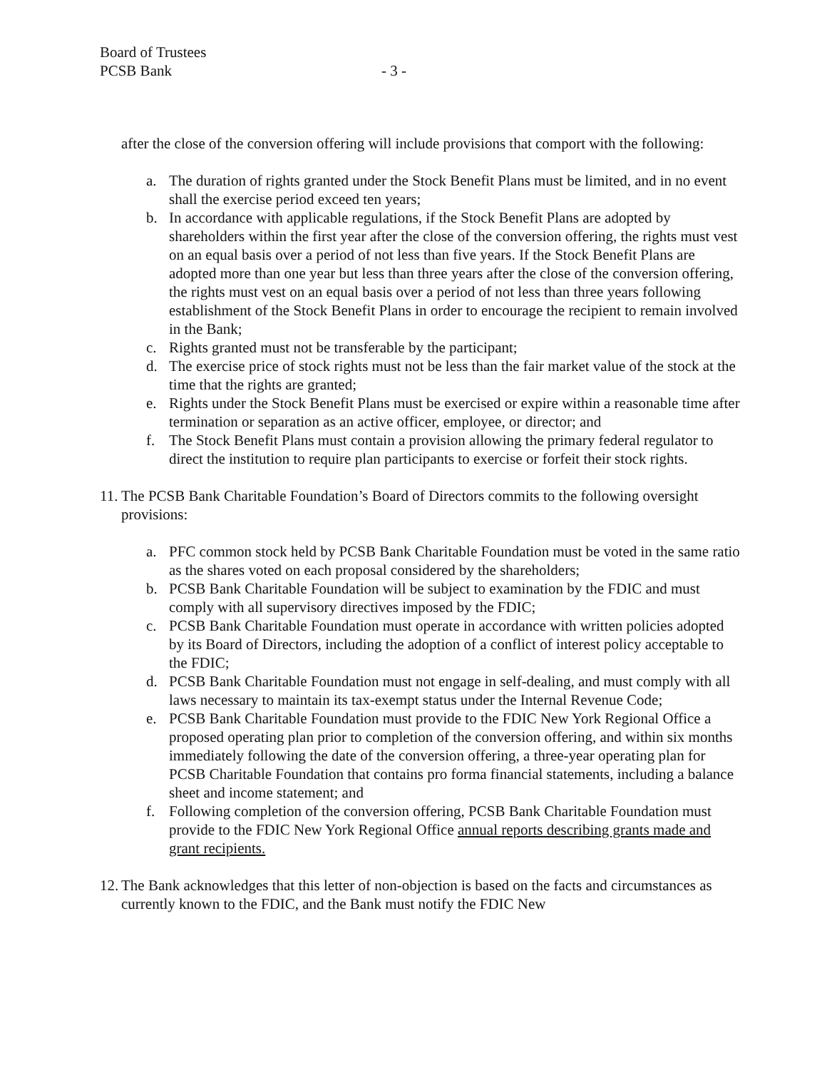Board of Trustees
PCSB Bank
- 3 -
after the close of the conversion offering will include provisions that comport with the following:
a. The duration of rights granted under the Stock Benefit Plans must be limited, and in no event shall the exercise period exceed ten years;
b. In accordance with applicable regulations, if the Stock Benefit Plans are adopted by shareholders within the first year after the close of the conversion offering, the rights must vest on an equal basis over a period of not less than five years. If the Stock Benefit Plans are adopted more than one year but less than three years after the close of the conversion offering, the rights must vest on an equal basis over a period of not less than three years following establishment of the Stock Benefit Plans in order to encourage the recipient to remain involved in the Bank;
c. Rights granted must not be transferable by the participant;
d. The exercise price of stock rights must not be less than the fair market value of the stock at the time that the rights are granted;
e. Rights under the Stock Benefit Plans must be exercised or expire within a reasonable time after termination or separation as an active officer, employee, or director; and
f. The Stock Benefit Plans must contain a provision allowing the primary federal regulator to direct the institution to require plan participants to exercise or forfeit their stock rights.
11. The PCSB Bank Charitable Foundation’s Board of Directors commits to the following oversight provisions:
a. PFC common stock held by PCSB Bank Charitable Foundation must be voted in the same ratio as the shares voted on each proposal considered by the shareholders;
b. PCSB Bank Charitable Foundation will be subject to examination by the FDIC and must comply with all supervisory directives imposed by the FDIC;
c. PCSB Bank Charitable Foundation must operate in accordance with written policies adopted by its Board of Directors, including the adoption of a conflict of interest policy acceptable to the FDIC;
d. PCSB Bank Charitable Foundation must not engage in self-dealing, and must comply with all laws necessary to maintain its tax-exempt status under the Internal Revenue Code;
e. PCSB Bank Charitable Foundation must provide to the FDIC New York Regional Office a proposed operating plan prior to completion of the conversion offering, and within six months immediately following the date of the conversion offering, a three-year operating plan for PCSB Charitable Foundation that contains pro forma financial statements, including a balance sheet and income statement; and
f. Following completion of the conversion offering, PCSB Bank Charitable Foundation must provide to the FDIC New York Regional Office annual reports describing grants made and grant recipients.
12. The Bank acknowledges that this letter of non-objection is based on the facts and circumstances as currently known to the FDIC, and the Bank must notify the FDIC New